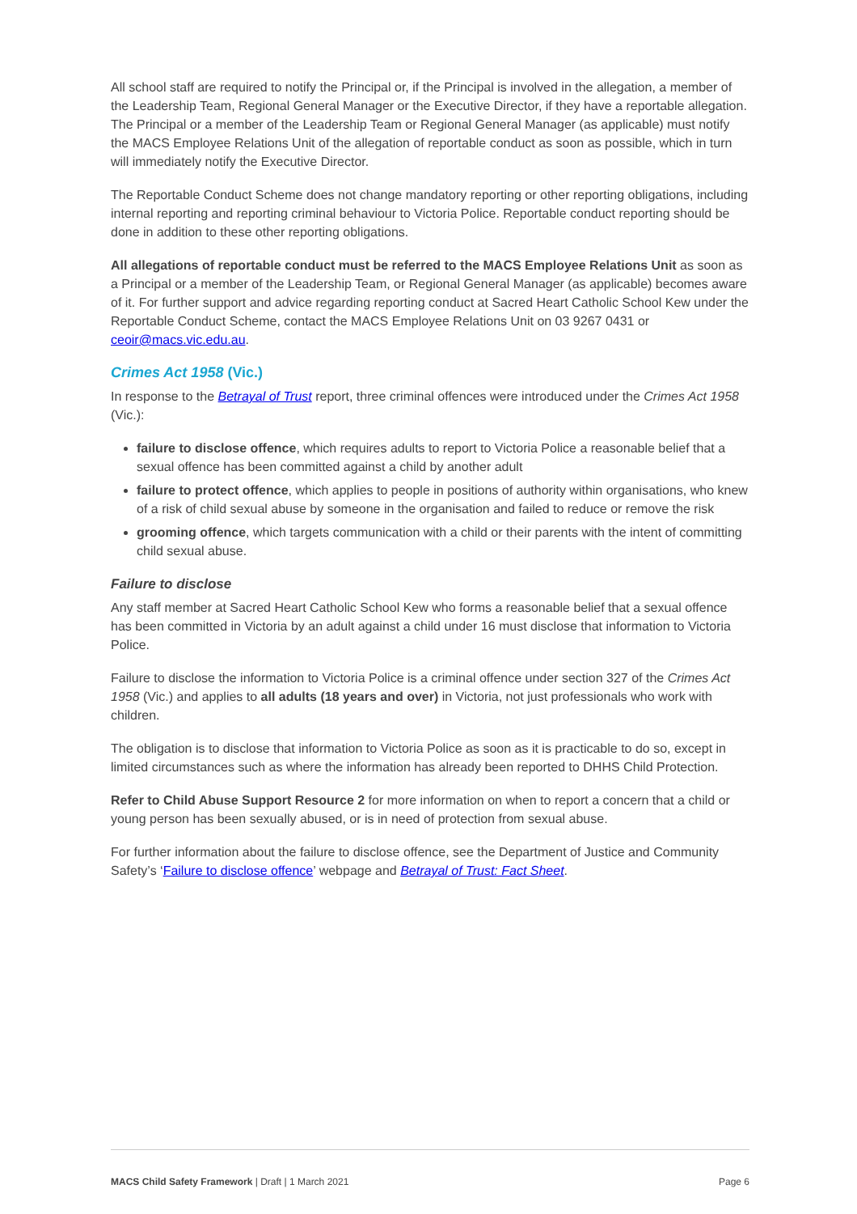All school staff are required to notify the Principal or, if the Principal is involved in the allegation, a member of the Leadership Team, Regional General Manager or the Executive Director, if they have a reportable allegation. The Principal or a member of the Leadership Team or Regional General Manager (as applicable) must notify the MACS Employee Relations Unit of the allegation of reportable conduct as soon as possible, which in turn will immediately notify the Executive Director.
The Reportable Conduct Scheme does not change mandatory reporting or other reporting obligations, including internal reporting and reporting criminal behaviour to Victoria Police. Reportable conduct reporting should be done in addition to these other reporting obligations.
All allegations of reportable conduct must be referred to the MACS Employee Relations Unit as soon as a Principal or a member of the Leadership Team, or Regional General Manager (as applicable) becomes aware of it. For further support and advice regarding reporting conduct at Sacred Heart Catholic School Kew under the Reportable Conduct Scheme, contact the MACS Employee Relations Unit on 03 9267 0431 or ceoir@macs.vic.edu.au.
Crimes Act 1958 (Vic.)
In response to the Betrayal of Trust report, three criminal offences were introduced under the Crimes Act 1958 (Vic.):
failure to disclose offence, which requires adults to report to Victoria Police a reasonable belief that a sexual offence has been committed against a child by another adult
failure to protect offence, which applies to people in positions of authority within organisations, who knew of a risk of child sexual abuse by someone in the organisation and failed to reduce or remove the risk
grooming offence, which targets communication with a child or their parents with the intent of committing child sexual abuse.
Failure to disclose
Any staff member at Sacred Heart Catholic School Kew who forms a reasonable belief that a sexual offence has been committed in Victoria by an adult against a child under 16 must disclose that information to Victoria Police.
Failure to disclose the information to Victoria Police is a criminal offence under section 327 of the Crimes Act 1958 (Vic.) and applies to all adults (18 years and over) in Victoria, not just professionals who work with children.
The obligation is to disclose that information to Victoria Police as soon as it is practicable to do so, except in limited circumstances such as where the information has already been reported to DHHS Child Protection.
Refer to Child Abuse Support Resource 2 for more information on when to report a concern that a child or young person has been sexually abused, or is in need of protection from sexual abuse.
For further information about the failure to disclose offence, see the Department of Justice and Community Safety’s ‘Failure to disclose offence’ webpage and Betrayal of Trust: Fact Sheet.
MACS Child Safety Framework | Draft | 1 March 2021 Page 6